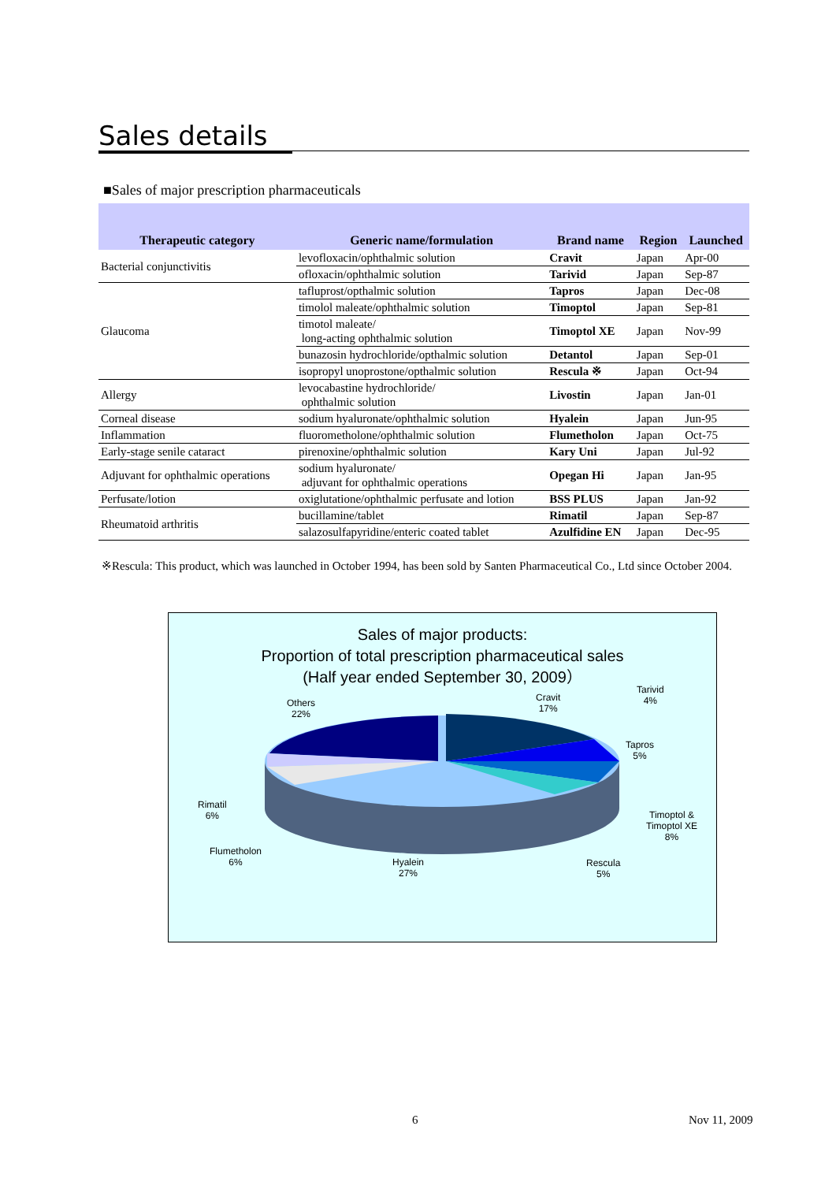Sales details
■Sales of major prescription pharmaceuticals
| Therapeutic category | Generic name/formulation | Brand name | Region | Launched |
| --- | --- | --- | --- | --- |
| Bacterial conjunctivitis | levofloxacin/ophthalmic solution | Cravit | Japan | Apr-00 |
| | ofloxacin/ophthalmic solution | Tarivid | Japan | Sep-87 |
| Glaucoma | tafluprost/opthalmic solution | Tapros | Japan | Dec-08 |
| | timolol maleate/ophthalmic solution | Timoptol | Japan | Sep-81 |
| | timotol maleate/ long-acting ophthalmic solution | Timoptol XE | Japan | Nov-99 |
| | bunazosin hydrochloride/opthalmic solution | Detantol | Japan | Sep-01 |
| | isopropyl unoprostone/opthalmic solution | Rescula ※ | Japan | Oct-94 |
| Allergy | levocabastine hydrochloride/ ophthalmic solution | Livostin | Japan | Jan-01 |
| Corneal disease | sodium hyaluronate/ophthalmic solution | Hyalein | Japan | Jun-95 |
| Inflammation | fluorometholone/ophthalmic solution | Flumetholon | Japan | Oct-75 |
| Early-stage senile cataract | pirenoxine/ophthalmic solution | Kary Uni | Japan | Jul-92 |
| Adjuvant for ophthalmic operations | sodium hyaluronate/ adjuvant for ophthalmic operations | Opegan Hi | Japan | Jan-95 |
| Perfusate/lotion | oxiglutatione/ophthalmic perfusate and lotion | BSS PLUS | Japan | Jan-92 |
| Rheumatoid arthritis | bucillamine/tablet | Rimatil | Japan | Sep-87 |
| | salazosulfapyridine/enteric coated tablet | Azulfidine EN | Japan | Dec-95 |
※Rescula: This product, which was launched in October 1994, has been sold by Santen Pharmaceutical Co., Ltd since October 2004.
Sales of major products:
Proportion of total prescription pharmaceutical sales
(Half year ended September 30, 2009）
Others
22%
Cravit
17%
Tarivid
4%
Tapros
5%
Timoptol &
Timoptol XE
8%
Rescula
5%
Hyalein
27%
Flumetholon
6%
Rimatil
6%
6 Nov 11, 2009